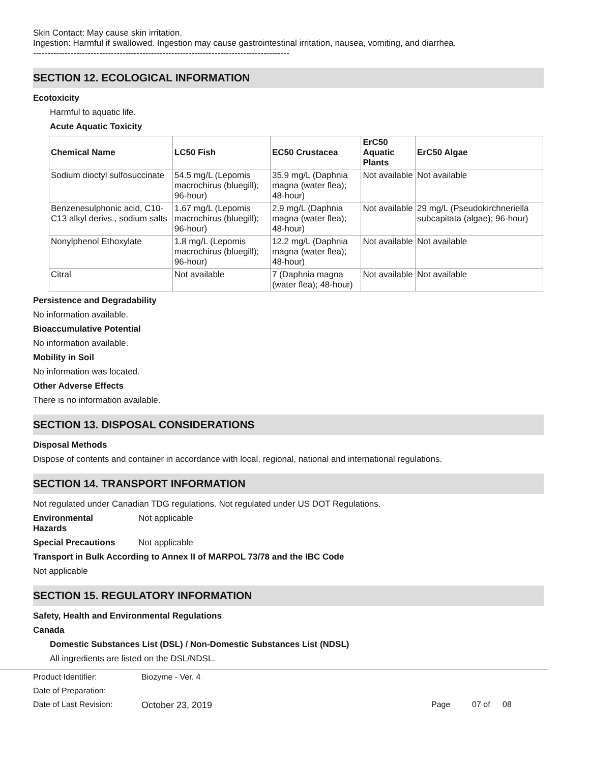Skin Contact: May cause skin irritation.
Ingestion: Harmful if swallowed. Ingestion may cause gastrointestinal irritation, nausea, vomiting, and diarrhea.
-----------------------------------------------------------------------------------------
SECTION 12. ECOLOGICAL INFORMATION
Ecotoxicity
Harmful to aquatic life.
Acute Aquatic Toxicity
| Chemical Name | LC50 Fish | EC50 Crustacea | ErC50 Aquatic Plants | ErC50 Algae |
| --- | --- | --- | --- | --- |
| Sodium dioctyl sulfosuccinate | 54.5 mg/L (Lepomis macrochirus (bluegill); 96-hour) | 35.9 mg/L (Daphnia magna (water flea); 48-hour) | Not available | Not available |
| Benzenesulphonic acid, C10-C13 alkyl derivs., sodium salts | 1.67 mg/L (Lepomis macrochirus (bluegill); 96-hour) | 2.9 mg/L (Daphnia magna (water flea); 48-hour) | Not available | 29 mg/L (Pseudokirchneriella subcapitata (algae); 96-hour) |
| Nonylphenol Ethoxylate | 1.8 mg/L (Lepomis macrochirus (bluegill); 96-hour) | 12.2 mg/L (Daphnia magna (water flea); 48-hour) | Not available | Not available |
| Citral | Not available | 7 (Daphnia magna (water flea); 48-hour) | Not available | Not available |
Persistence and Degradability
No information available.
Bioaccumulative Potential
No information available.
Mobility in Soil
No information was located.
Other Adverse Effects
There is no information available.
SECTION 13. DISPOSAL CONSIDERATIONS
Disposal Methods
Dispose of contents and container in accordance with local, regional, national and international regulations.
SECTION 14. TRANSPORT INFORMATION
Not regulated under Canadian TDG regulations. Not regulated under US DOT Regulations.
Environmental
Hazards
Not applicable
Special Precautions Not applicable
Transport in Bulk According to Annex II of MARPOL 73/78 and the IBC Code
Not applicable
SECTION 15. REGULATORY INFORMATION
Safety, Health and Environmental Regulations
Canada
Domestic Substances List (DSL) / Non-Domestic Substances List (NDSL)
All ingredients are listed on the DSL/NDSL.
Product Identifier: Biozyme - Ver. 4
Date of Preparation:
Date of Last Revision: October 23, 2019 Page 07 of 08